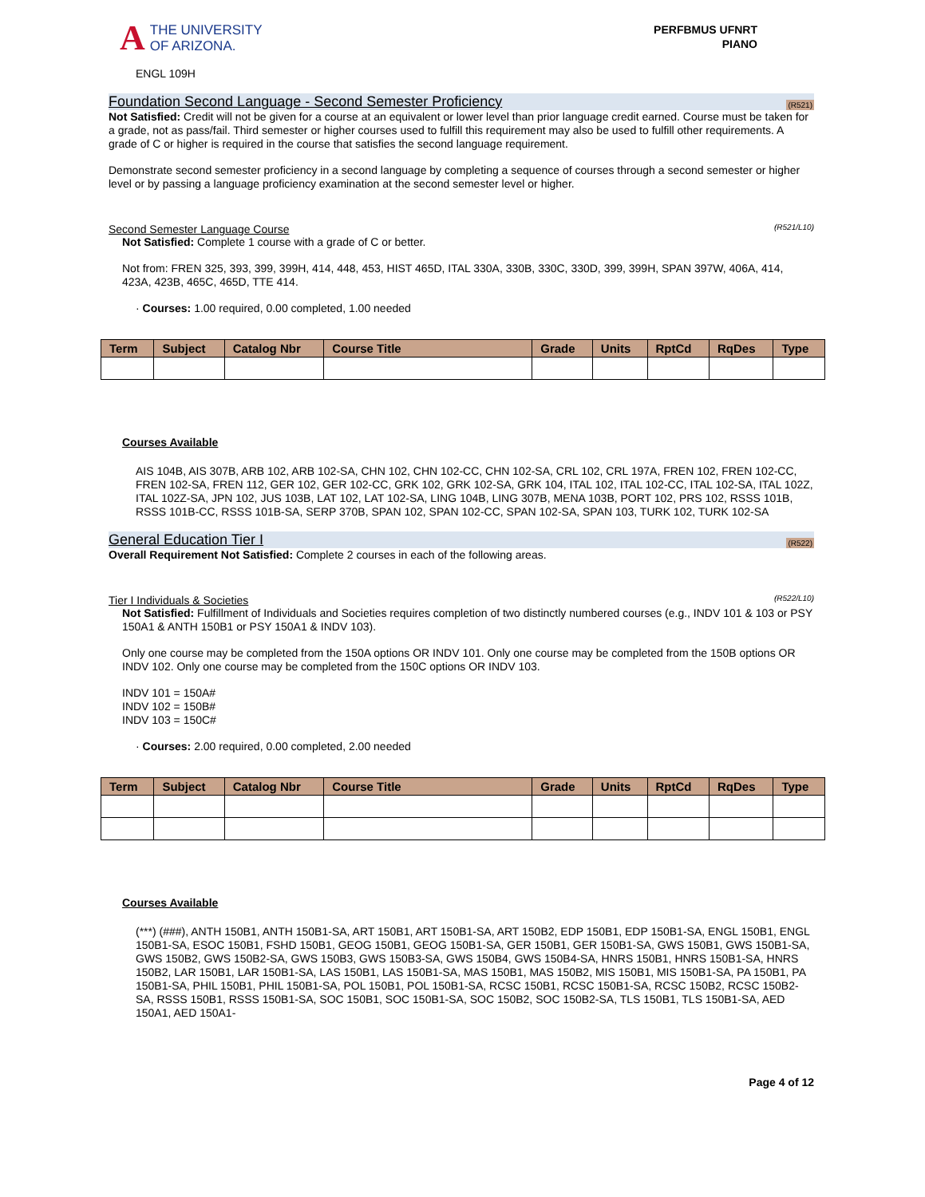A
THE UNIVERSITY
OF ARIZONA.
PERFBMUS UFNRT
PIANO
ENGL 109H
Foundation Second Language - Second Semester Proficiency (R521)
Not Satisfied: Credit will not be given for a course at an equivalent or lower level than prior language credit earned. Course must be taken for a grade, not as pass/fail. Third semester or higher courses used to fulfill this requirement may also be used to fulfill other requirements. A grade of C or higher is required in the course that satisfies the second language requirement.
Demonstrate second semester proficiency in a second language by completing a sequence of courses through a second semester or higher level or by passing a language proficiency examination at the second semester level or higher.
Second Semester Language Course (R521/L10)
Not Satisfied: Complete 1 course with a grade of C or better.
Not from: FREN 325, 393, 399, 399H, 414, 448, 453, HIST 465D, ITAL 330A, 330B, 330C, 330D, 399, 399H, SPAN 397W, 406A, 414, 423A, 423B, 465C, 465D, TTE 414.
· Courses: 1.00 required, 0.00 completed, 1.00 needed
| Term | Subject | Catalog Nbr | Course Title | Grade | Units | RptCd | RqDes | Type |
| --- | --- | --- | --- | --- | --- | --- | --- | --- |
Courses Available
AIS 104B, AIS 307B, ARB 102, ARB 102-SA, CHN 102, CHN 102-CC, CHN 102-SA, CRL 102, CRL 197A, FREN 102, FREN 102-CC, FREN 102-SA, FREN 112, GER 102, GER 102-CC, GRK 102, GRK 102-SA, GRK 104, ITAL 102, ITAL 102-CC, ITAL 102-SA, ITAL 102Z, ITAL 102Z-SA, JPN 102, JUS 103B, LAT 102, LAT 102-SA, LING 104B, LING 307B, MENA 103B, PORT 102, PRS 102, RSSS 101B, RSSS 101B-CC, RSSS 101B-SA, SERP 370B, SPAN 102, SPAN 102-CC, SPAN 102-SA, SPAN 103, TURK 102, TURK 102-SA
General Education Tier I (R522)
Overall Requirement Not Satisfied: Complete 2 courses in each of the following areas.
Tier I Individuals & Societies (R522/L10)
Not Satisfied: Fulfillment of Individuals and Societies requires completion of two distinctly numbered courses (e.g., INDV 101 & 103 or PSY 150A1 & ANTH 150B1 or PSY 150A1 & INDV 103).
Only one course may be completed from the 150A options OR INDV 101. Only one course may be completed from the 150B options OR INDV 102. Only one course may be completed from the 150C options OR INDV 103.
INDV 101 = 150A#
INDV 102 = 150B#
INDV 103 = 150C#
· Courses: 2.00 required, 0.00 completed, 2.00 needed
| Term | Subject | Catalog Nbr | Course Title | Grade | Units | RptCd | RqDes | Type |
| --- | --- | --- | --- | --- | --- | --- | --- | --- |
Courses Available
(***) (###), ANTH 150B1, ANTH 150B1-SA, ART 150B1, ART 150B1-SA, ART 150B2, EDP 150B1, EDP 150B1-SA, ENGL 150B1, ENGL 150B1-SA, ESOC 150B1, FSHD 150B1, GEOG 150B1, GEOG 150B1-SA, GER 150B1, GER 150B1-SA, GWS 150B1, GWS 150B1-SA, GWS 150B2, GWS 150B2-SA, GWS 150B3, GWS 150B3-SA, GWS 150B4, GWS 150B4-SA, HNRS 150B1, HNRS 150B1-SA, HNRS 150B2, LAR 150B1, LAR 150B1-SA, LAS 150B1, LAS 150B1-SA, MAS 150B1, MAS 150B2, MIS 150B1, MIS 150B1-SA, PA 150B1, PA 150B1-SA, PHIL 150B1, PHIL 150B1-SA, POL 150B1, POL 150B1-SA, RCSC 150B1, RCSC 150B1-SA, RCSC 150B2, RCSC 150B2-SA, RSSS 150B1, RSSS 150B1-SA, SOC 150B1, SOC 150B1-SA, SOC 150B2, SOC 150B2-SA, TLS 150B1, TLS 150B1-SA, AED 150A1, AED 150A1-
Page 4 of 12